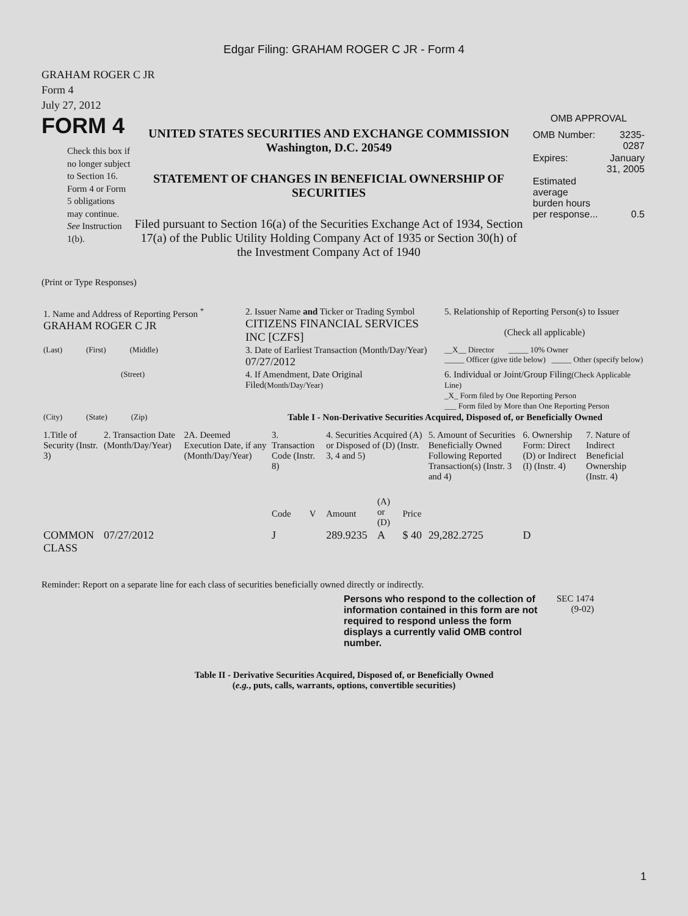Edgar Filing: GRAHAM ROGER C JR - Form 4
GRAHAM ROGER C JR
Form 4
July 27, 2012
FORM 4
Check this box if no longer subject to Section 16. Form 4 or Form 5 obligations may continue. See Instruction 1(b).
UNITED STATES SECURITIES AND EXCHANGE COMMISSION
Washington, D.C. 20549
STATEMENT OF CHANGES IN BENEFICIAL OWNERSHIP OF SECURITIES
Filed pursuant to Section 16(a) of the Securities Exchange Act of 1934, Section 17(a) of the Public Utility Holding Company Act of 1935 or Section 30(h) of the Investment Company Act of 1940
OMB APPROVAL
| OMB Number: | 3235-0287 |
| Expires: | January 31, 2005 |
| Estimated average burden hours per response... | 0.5 |
(Print or Type Responses)
| 1. Name and Address of Reporting Person <sup>*</sup> GRAHAM ROGER C JR | 2. Issuer Name and Ticker or Trading Symbol CITIZENS FINANCIAL SERVICES INC [CZFS] | 5. Relationship of Reporting Person(s) to Issuer (Check all applicable) |
| (Last) (First) (Middle) | 3. Date of Earliest Transaction (Month/Day/Year) 07/27/2012 | __X__ Director _____ 10% Owner _____ Officer (give title below) _____ Other (specify below) |
| (Street) | 4. If Amendment, Date Original Filed (Month/Day/Year) | 6. Individual or Joint/Group Filing (Check Applicable Line) _X_ Form filed by One Reporting Person ___ Form filed by More than One Reporting Person |
| (City) (State) (Zip) | Table I - Non-Derivative Securities Acquired, Disposed of, or Beneficially Owned | |
| 1.Title of Security (Instr. 3) | 2. Transaction Date (Month/Day/Year) | 2A. Deemed Execution Date, if any (Month/Day/Year) | 3. Transaction Code (Instr. 8) | | 4. Securities Acquired (A) or Disposed of (D) (Instr. 3, 4 and 5) | | | 5. Amount of Securities Beneficially Owned Following Reported Transaction(s) (Instr. 3 and 4) | 6. Ownership Form: Direct (D) or Indirect (I) (Instr. 4) | 7. Nature of Indirect Beneficial Ownership (Instr. 4) |
| | | | Code | V | Amount | (A) or (D) | Price | | | |
| COMMON CLASS | 07/27/2012 | | J | | 289.9235 | A | $ 40 | 29,282.2725 | D | |
Reminder: Report on a separate line for each class of securities beneficially owned directly or indirectly.
Persons who respond to the collection of information contained in this form are not required to respond unless the form displays a currently valid OMB control number.
SEC 1474 (9-02)
Table II - Derivative Securities Acquired, Disposed of, or Beneficially Owned
(e.g., puts, calls, warrants, options, convertible securities)
1